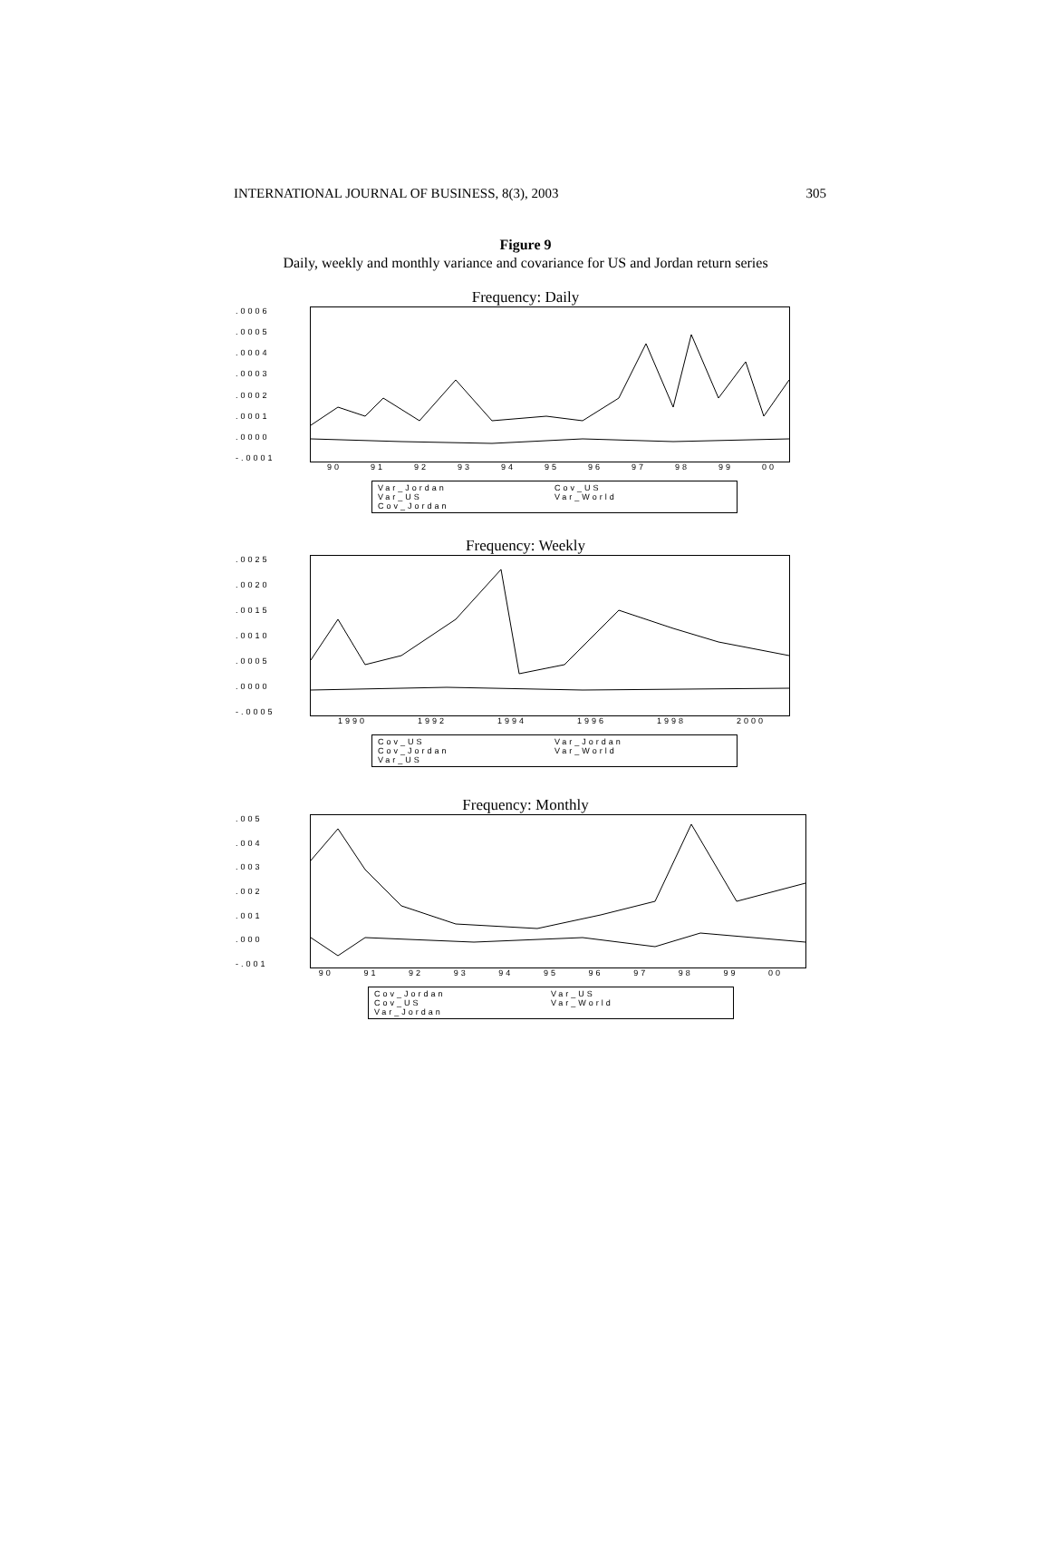INTERNATIONAL JOURNAL OF BUSINESS, 8(3), 2003 305
Figure 9
Daily, weekly and monthly variance and covariance for US and Jordan return series
Frequency: Daily
.0006.0005.0004.0003.0002.0001.0000
-.0001
90 91 92 93 94 95 96 97 98 99 00
Var_Jordan Cov_US Var_US Var_World Cov_Jordan
Frequency: Weekly
.0025.0020.0015.0010.0005.0000
-.0005
1990 1992 1994 1996 1998 2000
Cov_US Var_Jordan Cov_Jordan Var_World Var_US
Frequency: Monthly
.005.004.003.002.001.000
-.001
90 91 92 93 94 95 96 97 98 99 00
Cov_Jordan Var_US Cov_US Var_World Var_Jordan